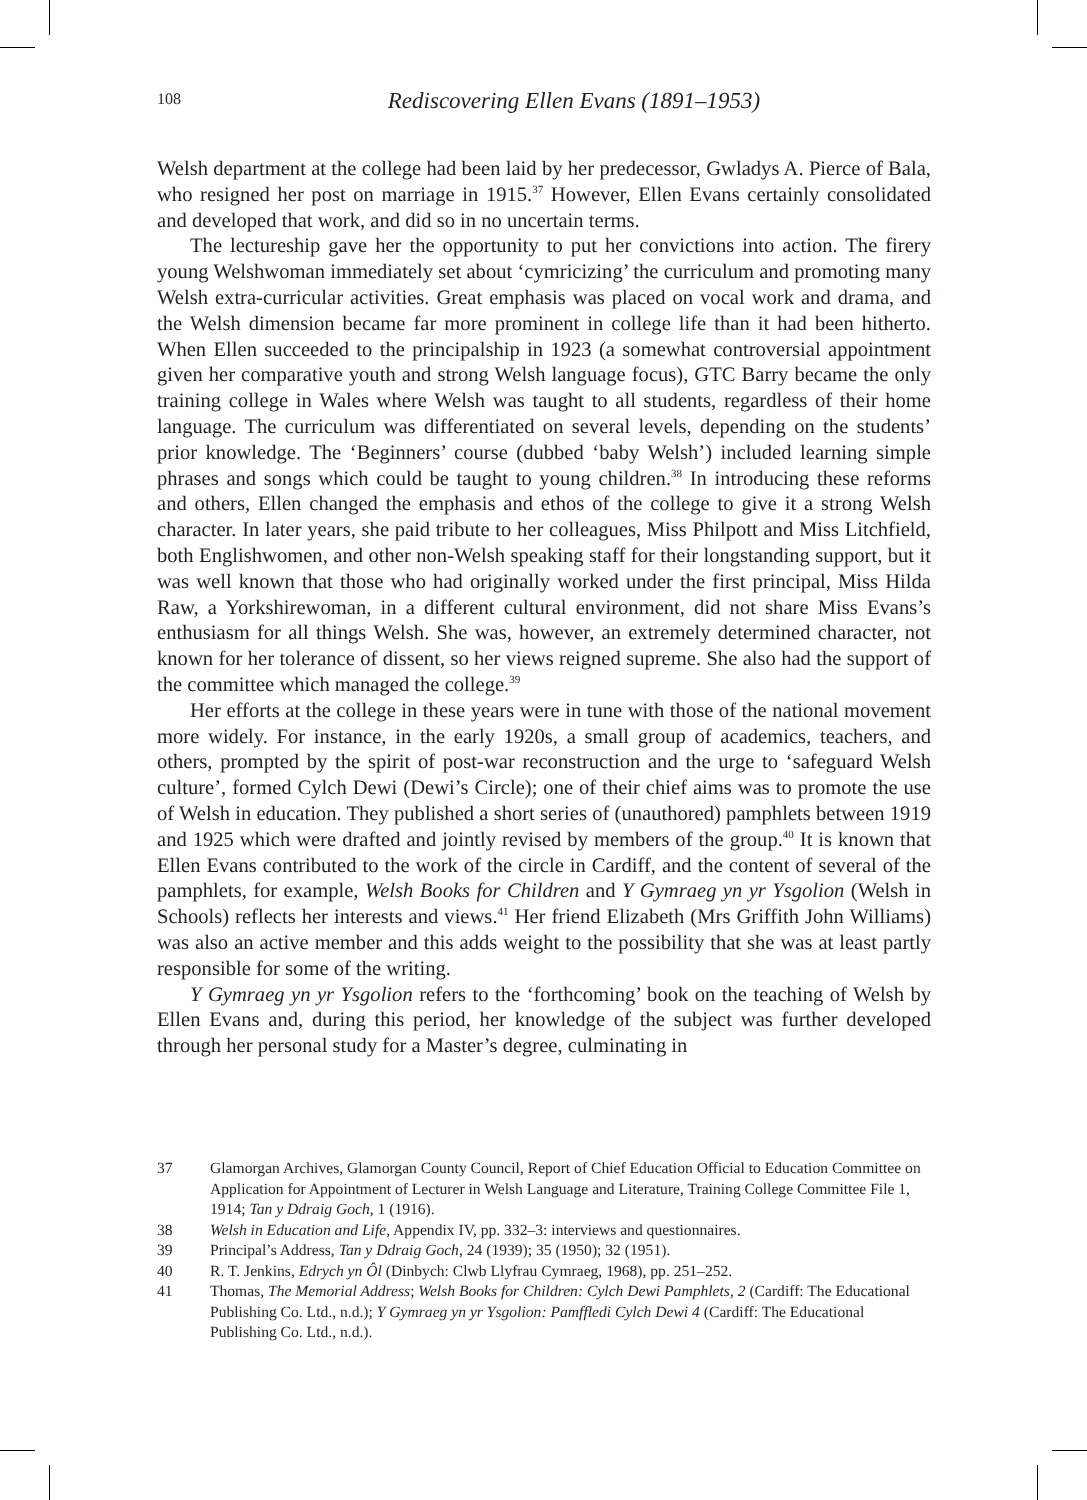108
Rediscovering Ellen Evans (1891–1953)
Welsh department at the college had been laid by her predecessor, Gwladys A. Pierce of Bala, who resigned her post on marriage in 1915.<sup>37</sup> However, Ellen Evans certainly consolidated and developed that work, and did so in no uncertain terms.
The lectureship gave her the opportunity to put her convictions into action. The firery young Welshwoman immediately set about ‘cymricizing’ the curriculum and promoting many Welsh extra-curricular activities. Great emphasis was placed on vocal work and drama, and the Welsh dimension became far more prominent in college life than it had been hitherto. When Ellen succeeded to the principalship in 1923 (a somewhat controversial appointment given her comparative youth and strong Welsh language focus), GTC Barry became the only training college in Wales where Welsh was taught to all students, regardless of their home language. The curriculum was differentiated on several levels, depending on the students’ prior knowledge. The ‘Beginners’ course (dubbed ‘baby Welsh’) included learning simple phrases and songs which could be taught to young children.<sup>38</sup> In introducing these reforms and others, Ellen changed the emphasis and ethos of the college to give it a strong Welsh character. In later years, she paid tribute to her colleagues, Miss Philpott and Miss Litchfield, both Englishwomen, and other non-Welsh speaking staff for their longstanding support, but it was well known that those who had originally worked under the first principal, Miss Hilda Raw, a Yorkshirewoman, in a different cultural environment, did not share Miss Evans’s enthusiasm for all things Welsh. She was, however, an extremely determined character, not known for her tolerance of dissent, so her views reigned supreme. She also had the support of the committee which managed the college.<sup>39</sup>
Her efforts at the college in these years were in tune with those of the national movement more widely. For instance, in the early 1920s, a small group of academics, teachers, and others, prompted by the spirit of post-war reconstruction and the urge to ‘safeguard Welsh culture’, formed Cylch Dewi (Dewi’s Circle); one of their chief aims was to promote the use of Welsh in education. They published a short series of (unauthored) pamphlets between 1919 and 1925 which were drafted and jointly revised by members of the group.<sup>40</sup> It is known that Ellen Evans contributed to the work of the circle in Cardiff, and the content of several of the pamphlets, for example, Welsh Books for Children and Y Gymraeg yn yr Ysgolion (Welsh in Schools) reflects her interests and views.<sup>41</sup> Her friend Elizabeth (Mrs Griffith John Williams) was also an active member and this adds weight to the possibility that she was at least partly responsible for some of the writing.
Y Gymraeg yn yr Ysgolion refers to the ‘forthcoming’ book on the teaching of Welsh by Ellen Evans and, during this period, her knowledge of the subject was further developed through her personal study for a Master’s degree, culminating in
37 Glamorgan Archives, Glamorgan County Council, Report of Chief Education Official to Education Committee on Application for Appointment of Lecturer in Welsh Language and Literature, Training College Committee File 1, 1914; Tan y Ddraig Goch, 1 (1916).
38 Welsh in Education and Life, Appendix IV, pp. 332–3: interviews and questionnaires.
39 Principal’s Address, Tan y Ddraig Goch, 24 (1939); 35 (1950); 32 (1951).
40 R. T. Jenkins, Edrych yn Ôl (Dinbych: Clwb Llyfrau Cymraeg, 1968), pp. 251–252.
41 Thomas, The Memorial Address; Welsh Books for Children: Cylch Dewi Pamphlets, 2 (Cardiff: The Educational Publishing Co. Ltd., n.d.); Y Gymraeg yn yr Ysgolion: Pamffledi Cylch Dewi 4 (Cardiff: The Educational Publishing Co. Ltd., n.d.).